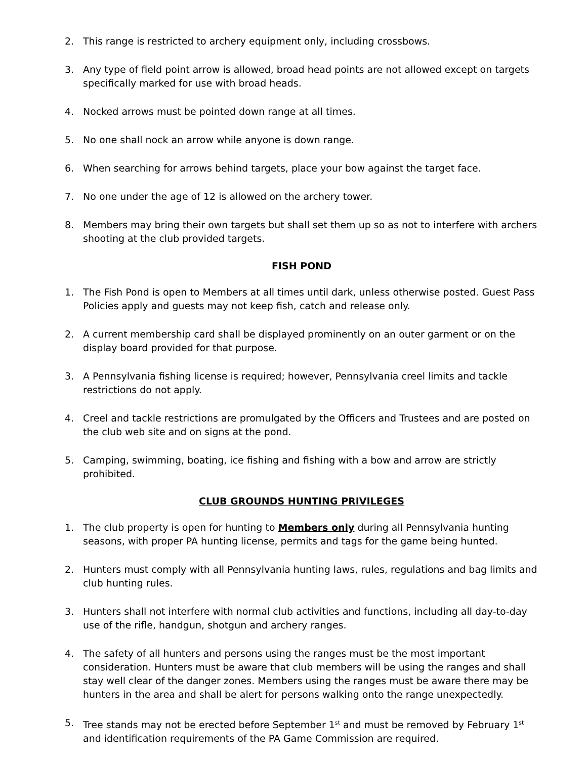2. This range is restricted to archery equipment only, including crossbows.
3. Any type of field point arrow is allowed, broad head points are not allowed except on targets specifically marked for use with broad heads.
4. Nocked arrows must be pointed down range at all times.
5. No one shall nock an arrow while anyone is down range.
6. When searching for arrows behind targets, place your bow against the target face.
7. No one under the age of 12 is allowed on the archery tower.
8. Members may bring their own targets but shall set them up so as not to interfere with archers shooting at the club provided targets.
FISH POND
1. The Fish Pond is open to Members at all times until dark, unless otherwise posted. Guest Pass Policies apply and guests may not keep fish, catch and release only.
2. A current membership card shall be displayed prominently on an outer garment or on the display board provided for that purpose.
3. A Pennsylvania fishing license is required; however, Pennsylvania creel limits and tackle restrictions do not apply.
4. Creel and tackle restrictions are promulgated by the Officers and Trustees and are posted on the club web site and on signs at the pond.
5. Camping, swimming, boating, ice fishing and fishing with a bow and arrow are strictly prohibited.
CLUB GROUNDS HUNTING PRIVILEGES
1. The club property is open for hunting to Members only during all Pennsylvania hunting seasons, with proper PA hunting license, permits and tags for the game being hunted.
2. Hunters must comply with all Pennsylvania hunting laws, rules, regulations and bag limits and club hunting rules.
3. Hunters shall not interfere with normal club activities and functions, including all day-to-day use of the rifle, handgun, shotgun and archery ranges.
4. The safety of all hunters and persons using the ranges must be the most important consideration. Hunters must be aware that club members will be using the ranges and shall stay well clear of the danger zones. Members using the ranges must be aware there may be hunters in the area and shall be alert for persons walking onto the range unexpectedly.
5. Tree stands may not be erected before September 1<sup>st</sup> and must be removed by February 1<sup>st</sup> and identification requirements of the PA Game Commission are required.